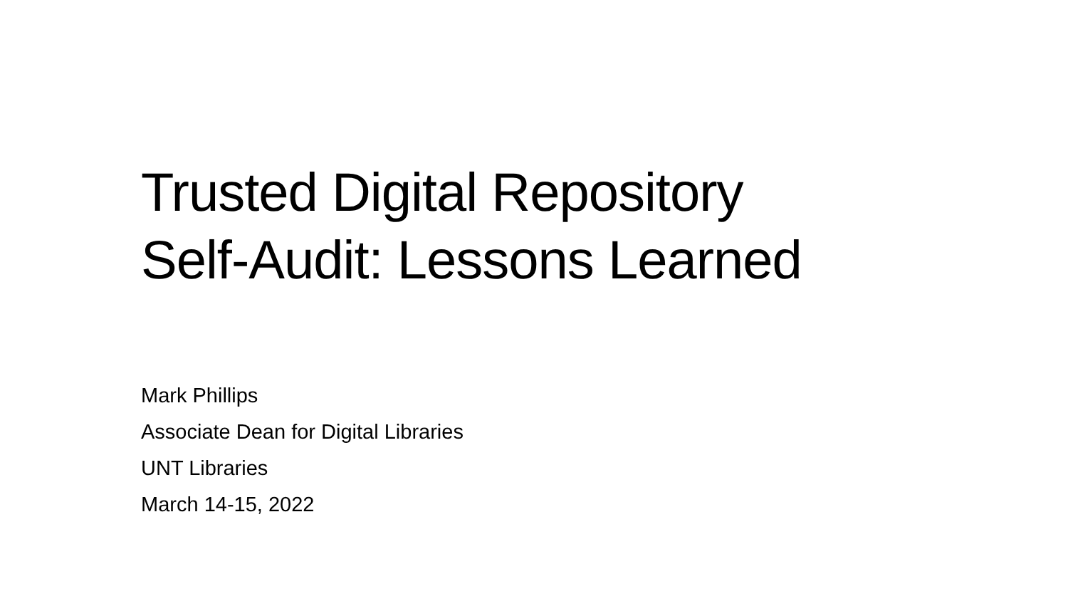Trusted Digital Repository
Self-Audit: Lessons Learned
Mark Phillips
Associate Dean for Digital Libraries
UNT Libraries
March 14-15, 2022